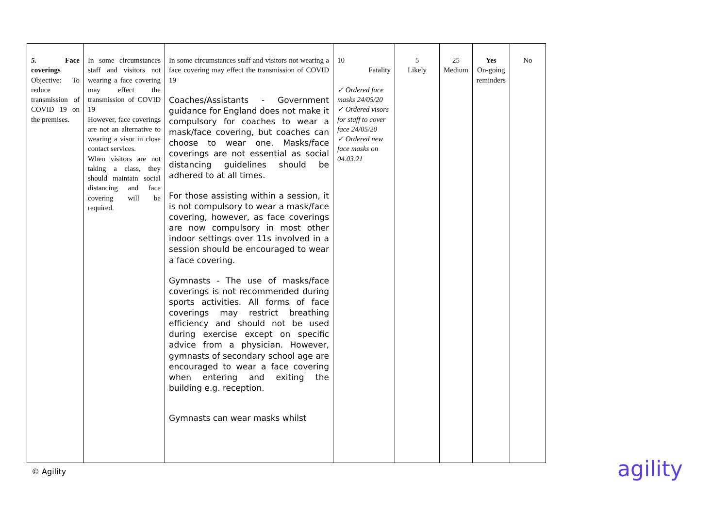| 5. Face coverings Objective: To reduce transmission of COVID 19 on the premises. | In some circumstances staff and visitors not wearing a face covering may effect the transmission of COVID 19 However, face coverings are not an alternative to wearing a visor in close contact services. When visitors are not taking a class, they should maintain social distancing and face covering will be required. | In some circumstances staff and visitors not wearing a face covering may effect the transmission of COVID 19 Coaches/Assistants - Government guidance for England does not make it compulsory for coaches to wear a mask/face covering, but coaches can choose to wear one. Masks/face coverings are not essential as social distancing guidelines should be adhered to at all times. For those assisting within a session, it is not compulsory to wear a mask/face covering, however, as face coverings are now compulsory in most other indoor settings over 11s involved in a session should be encouraged to wear a face covering. Gymnasts - The use of masks/face coverings is not recommended during sports activities. All forms of face coverings may restrict breathing efficiency and should not be used during exercise except on specific advice from a physician. However, gymnasts of secondary school age are encouraged to wear a face covering when entering and exiting the building e.g. reception. Gymnasts can wear masks whilst | 10 Fatality ✓ Ordered face masks 24/05/20 ✓ Ordered visors for staff to cover face 24/05/20 ✓ Ordered new face masks on 04.03.21 | 5 Likely | 25 Medium | Yes On-going reminders | No |
© Agility agility